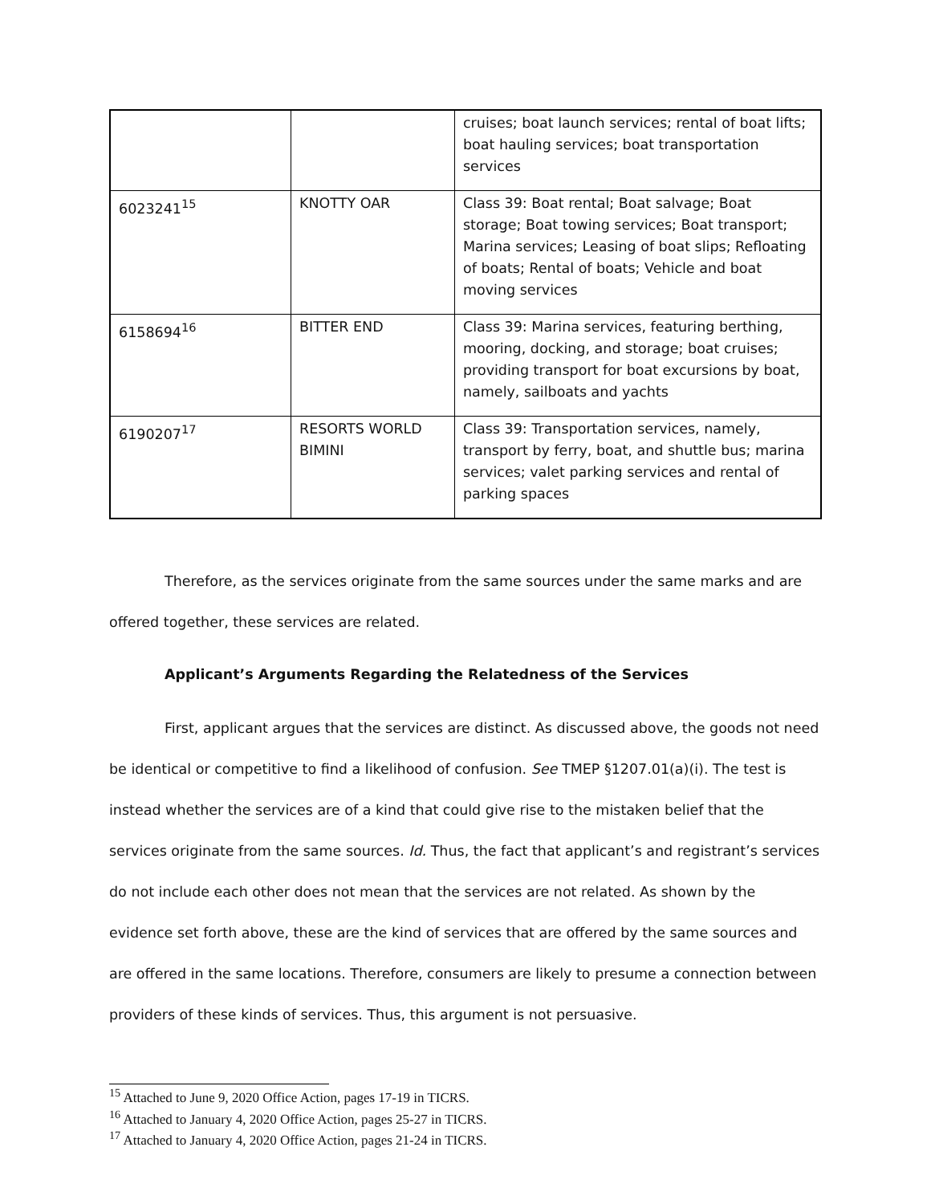| | | cruises; boat launch services; rental of boat lifts; boat hauling services; boat transportation services |
| 6023241<sup>15</sup> | KNOTTY OAR | Class 39: Boat rental; Boat salvage; Boat storage; Boat towing services; Boat transport; Marina services; Leasing of boat slips; Refloating of boats; Rental of boats; Vehicle and boat moving services |
| 6158694<sup>16</sup> | BITTER END | Class 39: Marina services, featuring berthing, mooring, docking, and storage; boat cruises; providing transport for boat excursions by boat, namely, sailboats and yachts |
| 6190207<sup>17</sup> | RESORTS WORLD BIMINI | Class 39: Transportation services, namely, transport by ferry, boat, and shuttle bus; marina services; valet parking services and rental of parking spaces |
Therefore, as the services originate from the same sources under the same marks and are offered together, these services are related.
Applicant’s Arguments Regarding the Relatedness of the Services
First, applicant argues that the services are distinct. As discussed above, the goods not need be identical or competitive to find a likelihood of confusion. See TMEP §1207.01(a)(i). The test is instead whether the services are of a kind that could give rise to the mistaken belief that the services originate from the same sources. Id. Thus, the fact that applicant’s and registrant’s services do not include each other does not mean that the services are not related. As shown by the evidence set forth above, these are the kind of services that are offered by the same sources and are offered in the same locations. Therefore, consumers are likely to presume a connection between providers of these kinds of services. Thus, this argument is not persuasive.
<sup>15</sup> Attached to June 9, 2020 Office Action, pages 17-19 in TICRS.
<sup>16</sup> Attached to January 4, 2020 Office Action, pages 25-27 in TICRS.
<sup>17</sup> Attached to January 4, 2020 Office Action, pages 21-24 in TICRS.